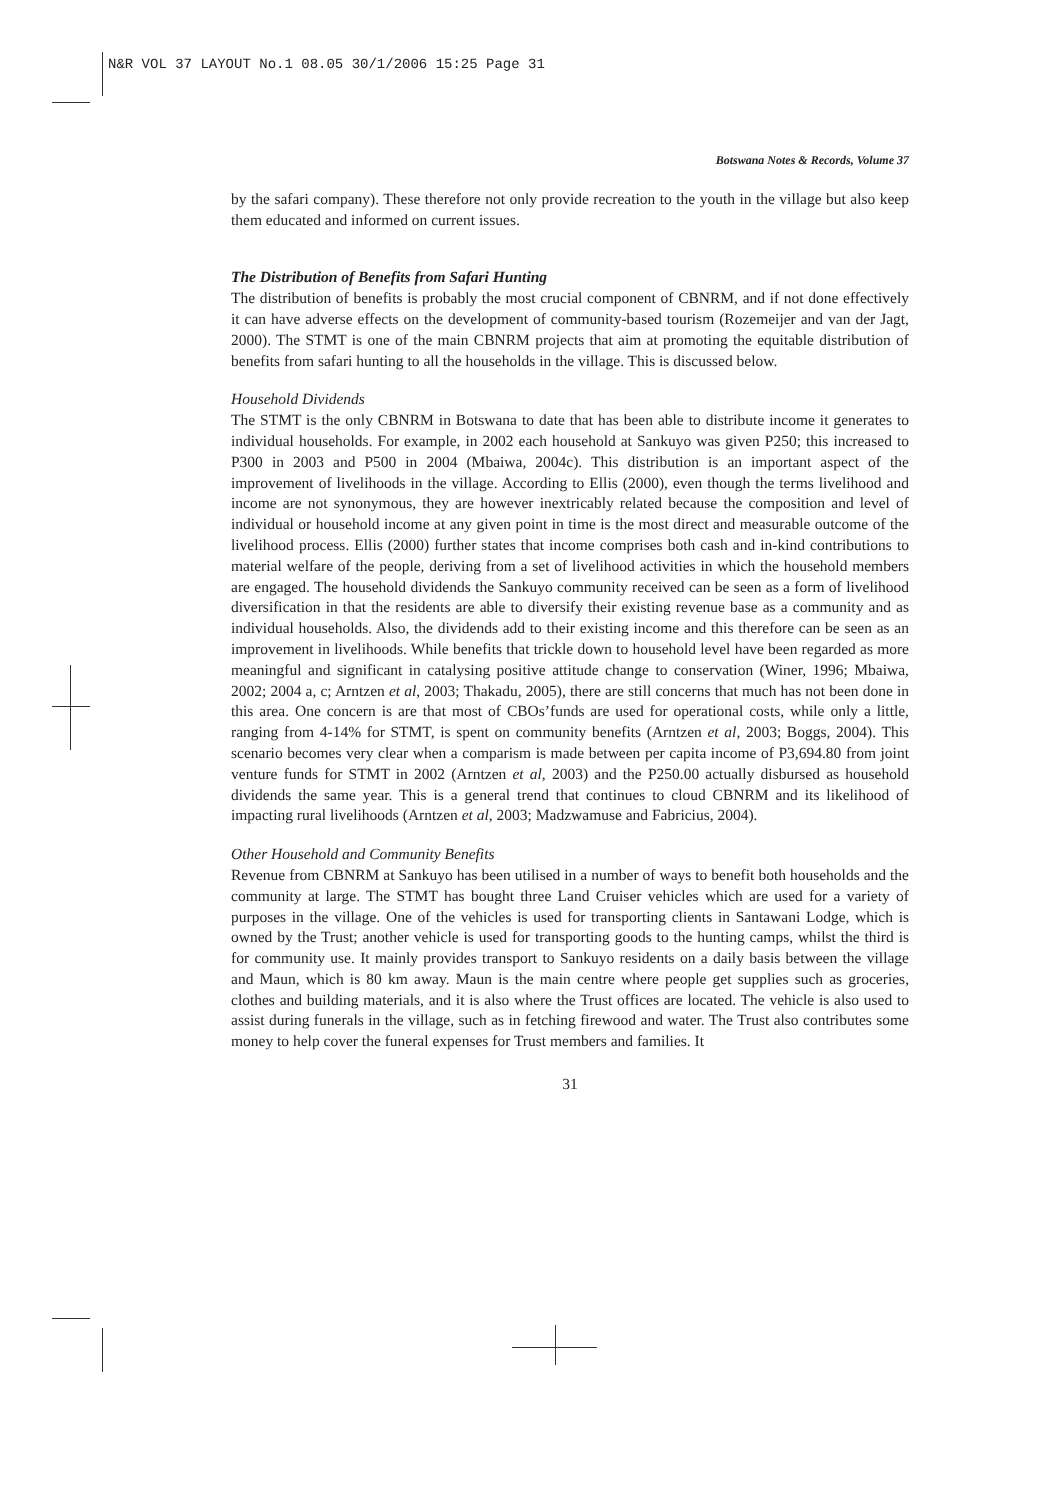N&R VOL 37 LAYOUT No.1 08.05 30/1/2006 15:25 Page 31
Botswana Notes & Records, Volume 37
by the safari company). These therefore not only provide recreation to the youth in the village but also keep them educated and informed on current issues.
The Distribution of Benefits from Safari Hunting
The distribution of benefits is probably the most crucial component of CBNRM, and if not done effectively it can have adverse effects on the development of community-based tourism (Rozemeijer and van der Jagt, 2000). The STMT is one of the main CBNRM projects that aim at promoting the equitable distribution of benefits from safari hunting to all the households in the village. This is discussed below.
Household Dividends
The STMT is the only CBNRM in Botswana to date that has been able to distribute income it generates to individual households. For example, in 2002 each household at Sankuyo was given P250; this increased to P300 in 2003 and P500 in 2004 (Mbaiwa, 2004c). This distribution is an important aspect of the improvement of livelihoods in the village. According to Ellis (2000), even though the terms livelihood and income are not synonymous, they are however inextricably related because the composition and level of individual or household income at any given point in time is the most direct and measurable outcome of the livelihood process. Ellis (2000) further states that income comprises both cash and in-kind contributions to material welfare of the people, deriving from a set of livelihood activities in which the household members are engaged. The household dividends the Sankuyo community received can be seen as a form of livelihood diversification in that the residents are able to diversify their existing revenue base as a community and as individual households. Also, the dividends add to their existing income and this therefore can be seen as an improvement in livelihoods. While benefits that trickle down to household level have been regarded as more meaningful and significant in catalysing positive attitude change to conservation (Winer, 1996; Mbaiwa, 2002; 2004 a, c; Arntzen et al, 2003; Thakadu, 2005), there are still concerns that much has not been done in this area. One concern is are that most of CBOs’funds are used for operational costs, while only a little, ranging from 4-14% for STMT, is spent on community benefits (Arntzen et al, 2003; Boggs, 2004). This scenario becomes very clear when a comparism is made between per capita income of P3,694.80 from joint venture funds for STMT in 2002 (Arntzen et al, 2003) and the P250.00 actually disbursed as household dividends the same year. This is a general trend that continues to cloud CBNRM and its likelihood of impacting rural livelihoods (Arntzen et al, 2003; Madzwamuse and Fabricius, 2004).
Other Household and Community Benefits
Revenue from CBNRM at Sankuyo has been utilised in a number of ways to benefit both households and the community at large. The STMT has bought three Land Cruiser vehicles which are used for a variety of purposes in the village. One of the vehicles is used for transporting clients in Santawani Lodge, which is owned by the Trust; another vehicle is used for transporting goods to the hunting camps, whilst the third is for community use. It mainly provides transport to Sankuyo residents on a daily basis between the village and Maun, which is 80 km away. Maun is the main centre where people get supplies such as groceries, clothes and building materials, and it is also where the Trust offices are located. The vehicle is also used to assist during funerals in the village, such as in fetching firewood and water. The Trust also contributes some money to help cover the funeral expenses for Trust members and families. It
31